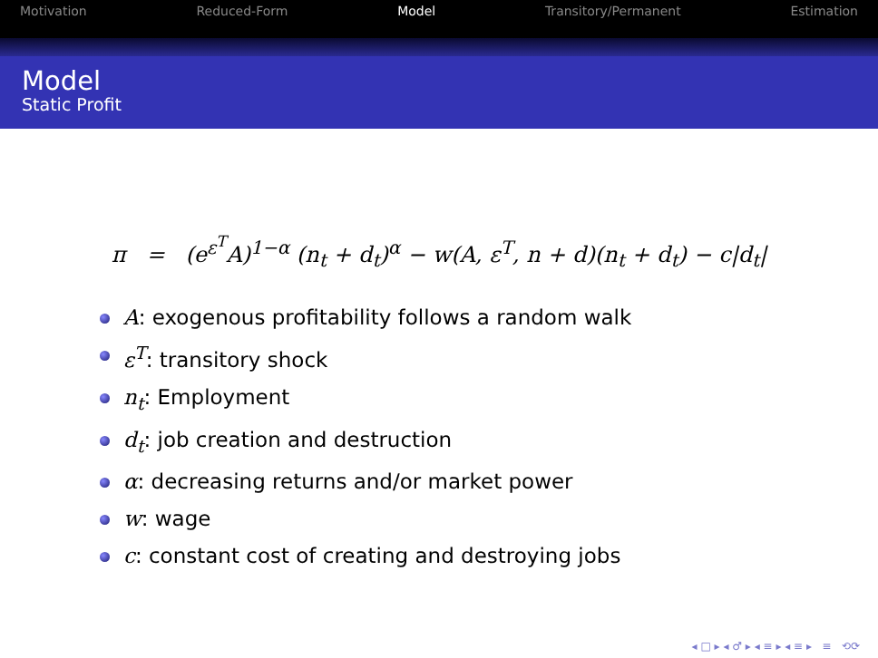Motivation Reduced-Form Model Transitory/Permanent Estimation
Model
Static Profit
π = (e<sup>ε<sup>T</sup></sup>A)<sup>1−α</sup> (n<sub>t</sub> + d<sub>t</sub>)<sup>α</sup> − w(A, ε<sup>T</sup>, n + d)(n<sub>t</sub> + d<sub>t</sub>) − c|d<sub>t</sub>|
A: exogenous profitability follows a random walk
ε<sup>T</sup>: transitory shock
n<sub>t</sub>: Employment
d<sub>t</sub>: job creation and destruction
α: decreasing returns and/or market power
w: wage
c: constant cost of creating and destroying jobs
◂ □ ▸ ◂ ♂ ▸ ◂ ≡ ▸ ◂ ≡ ▸ ≡ ⟲⟳